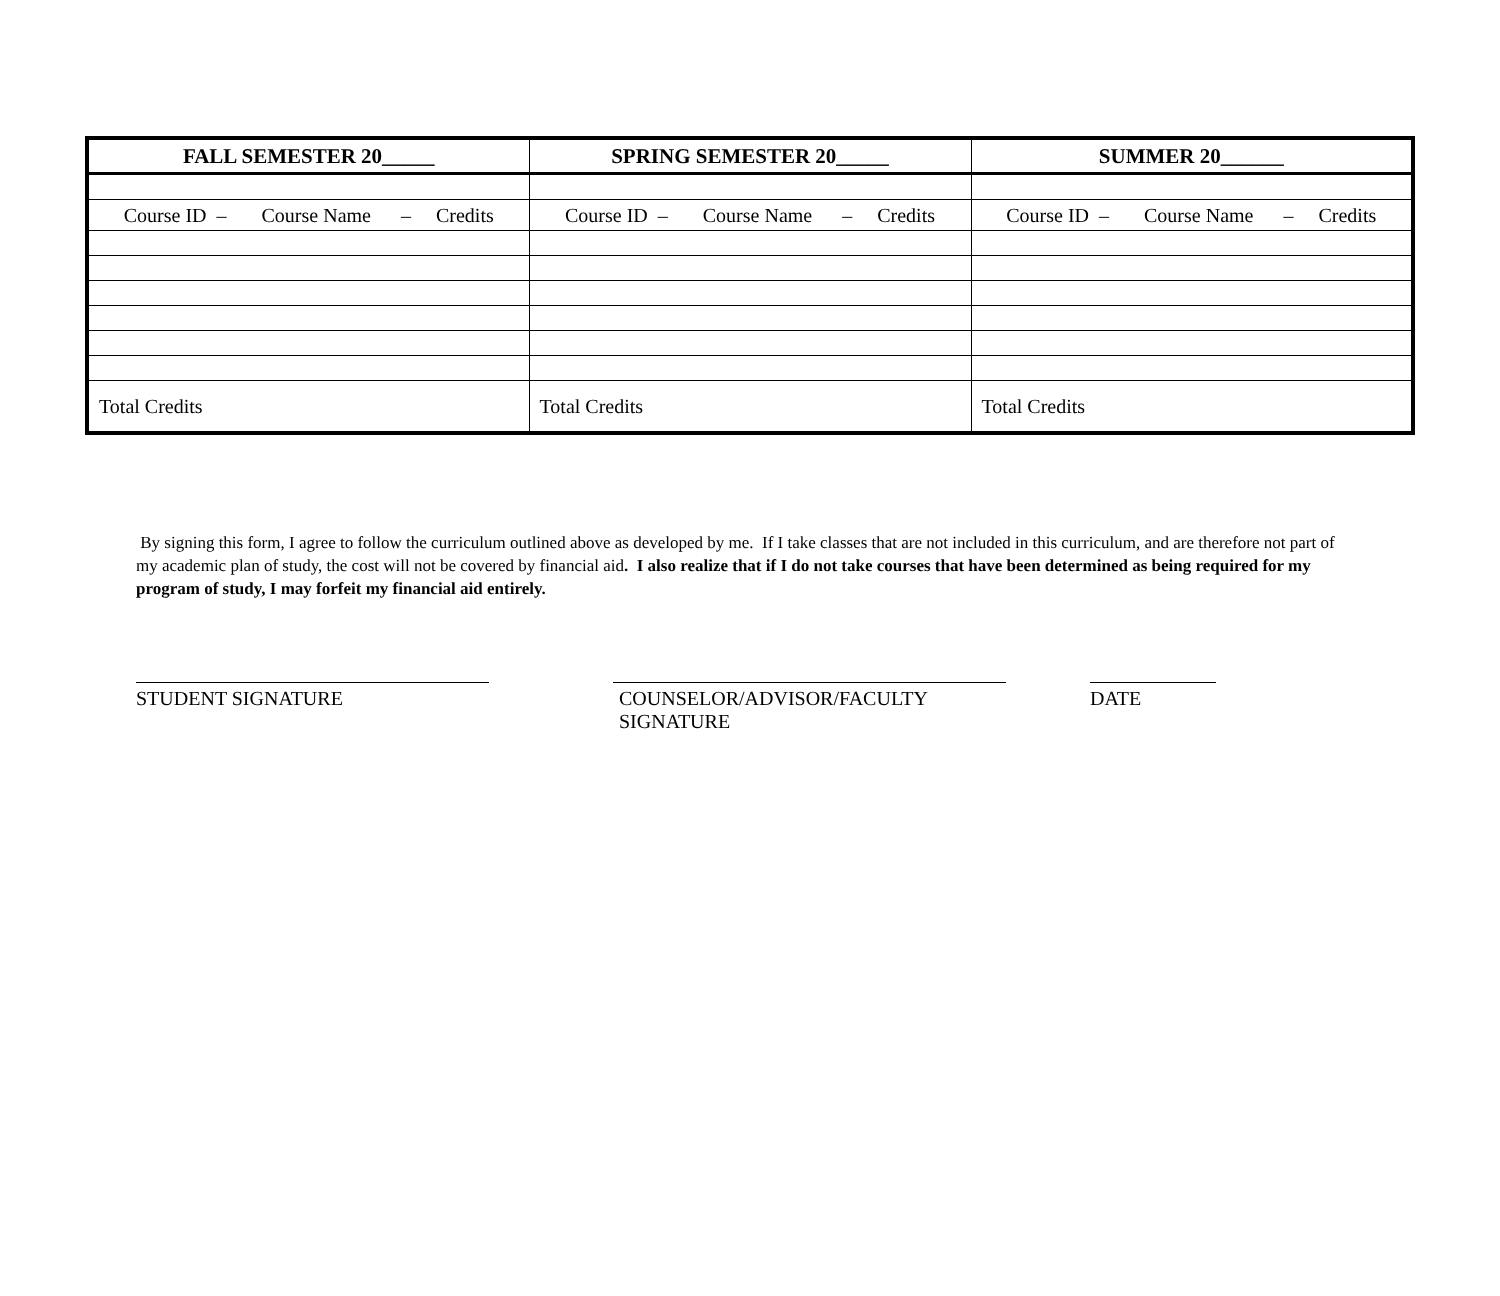| FALL SEMESTER 20_____ | SPRING SEMESTER 20_____ | SUMMER 20______ |
| --- | --- | --- |
| Course ID – Course Name – Credits | Course ID – Course Name – Credits | Course ID – Course Name – Credits |
| Total Credits | Total Credits | Total Credits |
By signing this form, I agree to follow the curriculum outlined above as developed by me. If I take classes that are not included in this curriculum, and are therefore not part of my academic plan of study, the cost will not be covered by financial aid. I also realize that if I do not take courses that have been determined as being required for my program of study, I may forfeit my financial aid entirely.
STUDENT SIGNATURE COUNSELOR/ADVISOR/FACULTY SIGNATURE
DATE